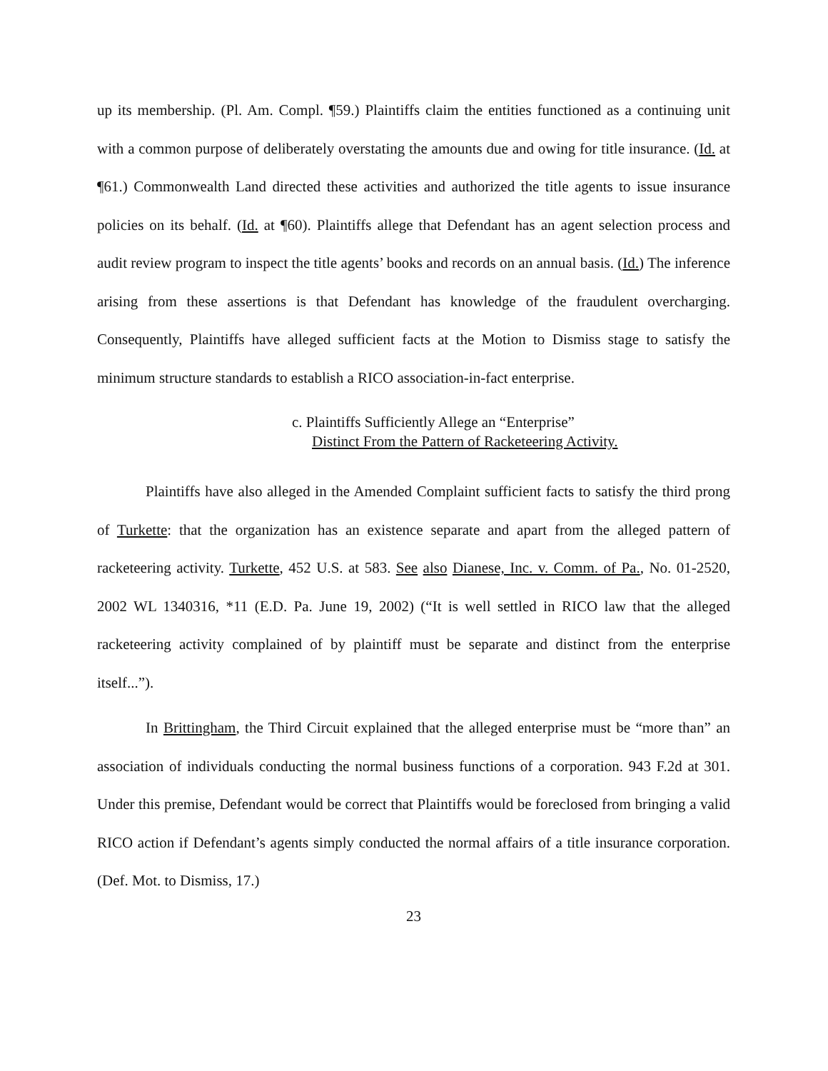up its membership. (Pl. Am. Compl. ¶59.) Plaintiffs claim the entities functioned as a continuing unit with a common purpose of deliberately overstating the amounts due and owing for title insurance. (Id. at ¶61.) Commonwealth Land directed these activities and authorized the title agents to issue insurance policies on its behalf. (Id. at ¶60). Plaintiffs allege that Defendant has an agent selection process and audit review program to inspect the title agents’ books and records on an annual basis. (Id.) The inference arising from these assertions is that Defendant has knowledge of the fraudulent overcharging. Consequently, Plaintiffs have alleged sufficient facts at the Motion to Dismiss stage to satisfy the minimum structure standards to establish a RICO association-in-fact enterprise.
c. Plaintiffs Sufficiently Allege an “Enterprise”
Distinct From the Pattern of Racketeering Activity.
Plaintiffs have also alleged in the Amended Complaint sufficient facts to satisfy the third prong of Turkette: that the organization has an existence separate and apart from the alleged pattern of racketeering activity. Turkette, 452 U.S. at 583. See also Dianese, Inc. v. Comm. of Pa., No. 01-2520, 2002 WL 1340316, *11 (E.D. Pa. June 19, 2002) (“It is well settled in RICO law that the alleged racketeering activity complained of by plaintiff must be separate and distinct from the enterprise itself...”).
In Brittingham, the Third Circuit explained that the alleged enterprise must be “more than” an association of individuals conducting the normal business functions of a corporation. 943 F.2d at 301. Under this premise, Defendant would be correct that Plaintiffs would be foreclosed from bringing a valid RICO action if Defendant’s agents simply conducted the normal affairs of a title insurance corporation. (Def. Mot. to Dismiss, 17.)
23